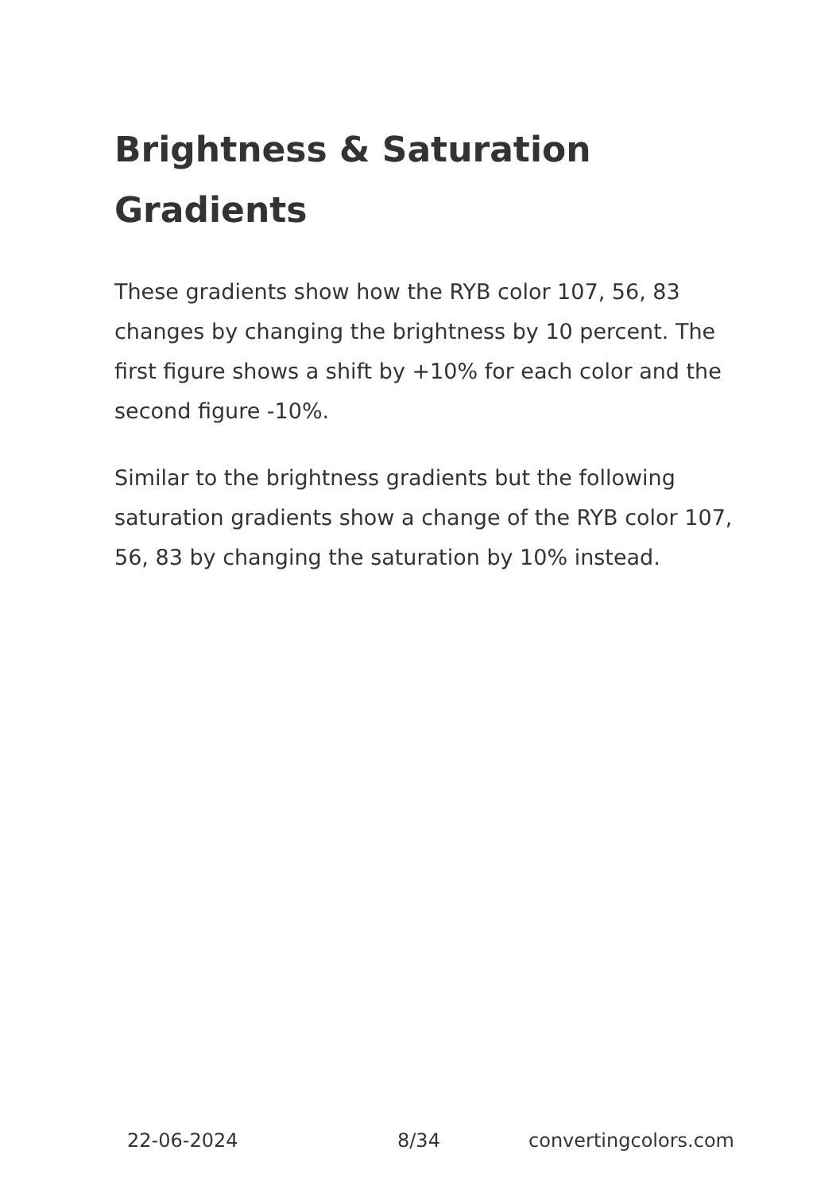Brightness & Saturation Gradients
These gradients show how the RYB color 107, 56, 83 changes by changing the brightness by 10 percent. The first figure shows a shift by +10% for each color and the second figure -10%.
Similar to the brightness gradients but the following saturation gradients show a change of the RYB color 107, 56, 83 by changing the saturation by 10% instead.
22-06-2024 8/34 convertingcolors.com